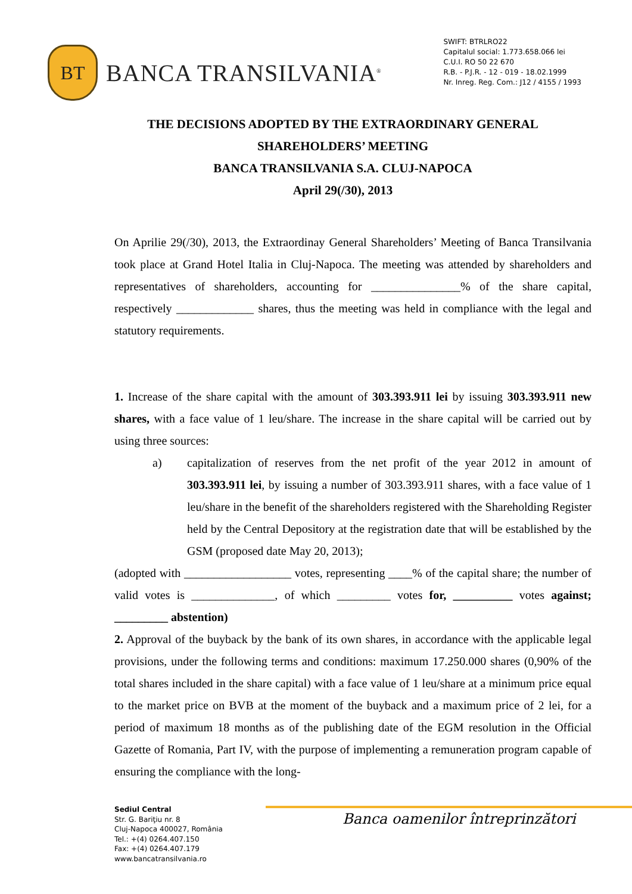BT
BANCA TRANSILVANIA<sup>®</sup>
SWIFT: BTRLRO22
Capitalul social: 1.773.658.066 lei
C.U.I. RO 50 22 670
R.B. - P.J.R. - 12 - 019 - 18.02.1999
Nr. Inreg. Reg. Com.: J12 / 4155 / 1993
THE DECISIONS ADOPTED BY THE EXTRAORDINARY GENERAL
SHAREHOLDERS’ MEETING
BANCA TRANSILVANIA S.A. CLUJ-NAPOCA
April 29(/30), 2013
On Aprilie 29(/30), 2013, the Extraordinay General Shareholders’ Meeting of Banca Transilvania took place at Grand Hotel Italia in Cluj-Napoca. The meeting was attended by shareholders and representatives of shareholders, accounting for _______________% of the share capital, respectively _____________ shares, thus the meeting was held in compliance with the legal and statutory requirements.
1. Increase of the share capital with the amount of 303.393.911 lei by issuing 303.393.911 new shares, with a face value of 1 leu/share. The increase in the share capital will be carried out by using three sources:
a) capitalization of reserves from the net profit of the year 2012 in amount of 303.393.911 lei, by issuing a number of 303.393.911 shares, with a face value of 1 leu/share in the benefit of the shareholders registered with the Shareholding Register held by the Central Depository at the registration date that will be established by the GSM (proposed date May 20, 2013);
(adopted with __________________ votes, representing ____% of the capital share; the number of valid votes is ______________, of which _________ votes for, __________ votes against; _________ abstention)
2. Approval of the buyback by the bank of its own shares, in accordance with the applicable legal provisions, under the following terms and conditions: maximum 17.250.000 shares (0,90% of the total shares included in the share capital) with a face value of 1 leu/share at a minimum price equal to the market price on BVB at the moment of the buyback and a maximum price of 2 lei, for a period of maximum 18 months as of the publishing date of the EGM resolution in the Official Gazette of Romania, Part IV, with the purpose of implementing a remuneration program capable of ensuring the compliance with the long-
Banca oamenilor întreprinzători
Sediul Central
Str. G. Bariţiu nr. 8
Cluj-Napoca 400027, România
Tel.: +(4) 0264.407.150
Fax: +(4) 0264.407.179
www.bancatransilvania.ro